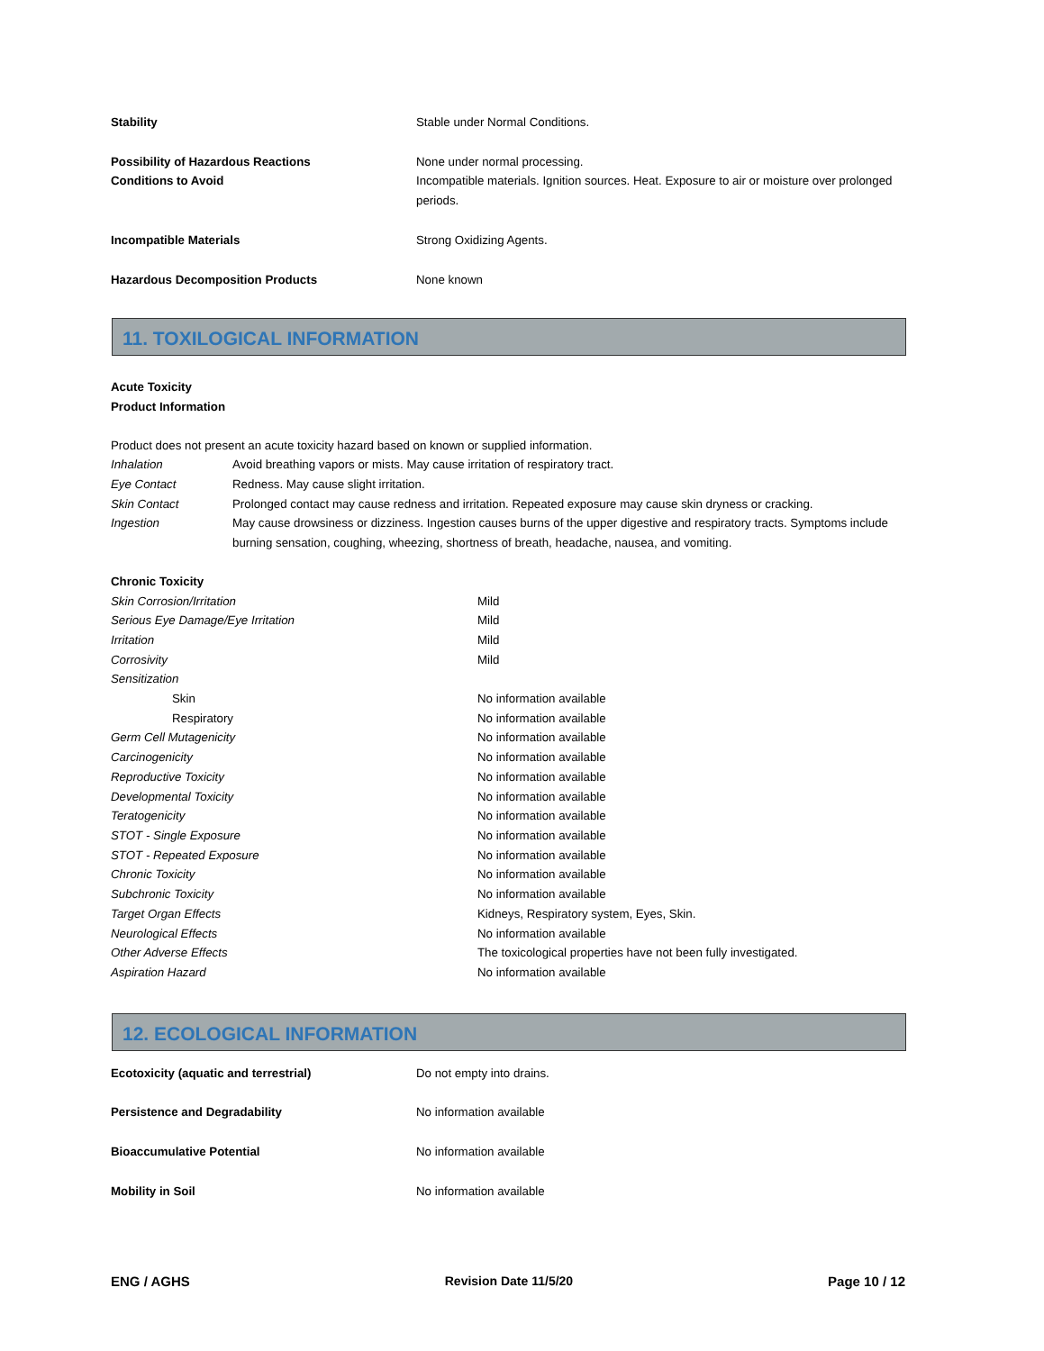| Stability | Stable under Normal Conditions. |
| Possibility of Hazardous Reactions | None under normal processing. |
| Conditions to Avoid | Incompatible materials. Ignition sources. Heat. Exposure to air or moisture over prolonged periods. |
| Incompatible Materials | Strong Oxidizing Agents. |
| Hazardous Decomposition Products | None known |
11. TOXILOGICAL INFORMATION
Acute Toxicity
Product Information
Product does not present an acute toxicity hazard based on known or supplied information.
| Inhalation | Avoid breathing vapors or mists. May cause irritation of respiratory tract. |
| Eye Contact | Redness. May cause slight irritation. |
| Skin Contact | Prolonged contact may cause redness and irritation. Repeated exposure may cause skin dryness or cracking. |
| Ingestion | May cause drowsiness or dizziness. Ingestion causes burns of the upper digestive and respiratory tracts. Symptoms include burning sensation, coughing, wheezing, shortness of breath, headache, nausea, and vomiting. |
Chronic Toxicity
| Skin Corrosion/Irritation | Mild |
| Serious Eye Damage/Eye Irritation | Mild |
| Irritation | Mild |
| Corrosivity | Mild |
| Sensitization | |
| Skin | No information available |
| Respiratory | No information available |
| Germ Cell Mutagenicity | No information available |
| Carcinogenicity | No information available |
| Reproductive Toxicity | No information available |
| Developmental Toxicity | No information available |
| Teratogenicity | No information available |
| STOT - Single Exposure | No information available |
| STOT - Repeated Exposure | No information available |
| Chronic Toxicity | No information available |
| Subchronic Toxicity | No information available |
| Target Organ Effects | Kidneys, Respiratory system, Eyes, Skin. |
| Neurological Effects | No information available |
| Other Adverse Effects | The toxicological properties have not been fully investigated. |
| Aspiration Hazard | No information available |
12. ECOLOGICAL INFORMATION
| Ecotoxicity (aquatic and terrestrial) | Do not empty into drains. |
| Persistence and Degradability | No information available |
| Bioaccumulative Potential | No information available |
| Mobility in Soil | No information available |
ENG / AGHS Revision Date 11/5/20 Page 10 / 12